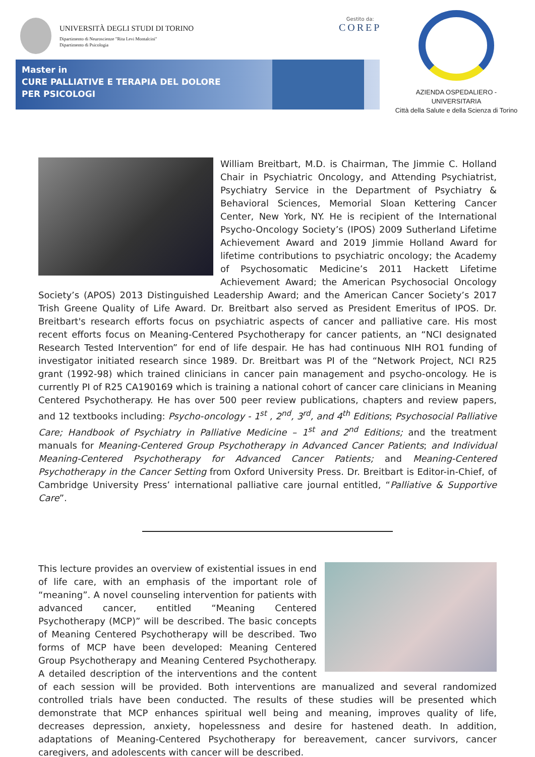UNIVERSITÀ DEGLI STUDI DI TORINO
Dipartimento di Neuroscienze "Rita Levi Montalcini"
Dipartimento di Psicologia
Gestito da:
COREP
Master in
CURE PALLIATIVE E TERAPIA DEL DOLORE
PER PSICOLOGI
AZIENDA OSPEDALIERO - UNIVERSITARIA
Città della Salute e della Scienza di Torino
William Breitbart, M.D. is Chairman, The Jimmie C. Holland Chair in Psychiatric Oncology, and Attending Psychiatrist, Psychiatry Service in the Department of Psychiatry & Behavioral Sciences, Memorial Sloan Kettering Cancer Center, New York, NY. He is recipient of the International Psycho-Oncology Society’s (IPOS) 2009 Sutherland Lifetime Achievement Award and 2019 Jimmie Holland Award for lifetime contributions to psychiatric oncology; the Academy of Psychosomatic Medicine’s 2011 Hackett Lifetime Achievement Award; the American Psychosocial Oncology Society’s (APOS) 2013 Distinguished Leadership Award; and the American Cancer Society’s 2017 Trish Greene Quality of Life Award. Dr. Breitbart also served as President Emeritus of IPOS. Dr. Breitbart's research efforts focus on psychiatric aspects of cancer and palliative care. His most recent efforts focus on Meaning-Centered Psychotherapy for cancer patients, an “NCI designated Research Tested Intervention” for end of life despair. He has had continuous NIH RO1 funding of investigator initiated research since 1989. Dr. Breitbart was PI of the “Network Project, NCI R25 grant (1992-98) which trained clinicians in cancer pain management and psycho-oncology. He is currently PI of R25 CA190169 which is training a national cohort of cancer care clinicians in Meaning Centered Psychotherapy. He has over 500 peer review publications, chapters and review papers, and 12 textbooks including: Psycho-oncology - 1<sup>st</sup> , 2<sup>nd</sup>, 3<sup>rd</sup>, and 4<sup>th</sup> Editions; Psychosocial Palliative Care; Handbook of Psychiatry in Palliative Medicine – 1<sup>st</sup> and 2<sup>nd</sup> Editions; and the treatment manuals for Meaning-Centered Group Psychotherapy in Advanced Cancer Patients; and Individual Meaning-Centered Psychotherapy for Advanced Cancer Patients; and Meaning-Centered Psychotherapy in the Cancer Setting from Oxford University Press. Dr. Breitbart is Editor-in-Chief, of Cambridge University Press’ international palliative care journal entitled, “Palliative & Supportive Care”.
This lecture provides an overview of existential issues in end of life care, with an emphasis of the important role of “meaning”. A novel counseling intervention for patients with advanced cancer, entitled “Meaning Centered Psychotherapy (MCP)” will be described. The basic concepts of Meaning Centered Psychotherapy will be described. Two forms of MCP have been developed: Meaning Centered Group Psychotherapy and Meaning Centered Psychotherapy. A detailed description of the interventions and the content of each session will be provided. Both interventions are manualized and several randomized controlled trials have been conducted. The results of these studies will be presented which demonstrate that MCP enhances spiritual well being and meaning, improves quality of life, decreases depression, anxiety, hopelessness and desire for hastened death. In addition, adaptations of Meaning-Centered Psychotherapy for bereavement, cancer survivors, cancer caregivers, and adolescents with cancer will be described.